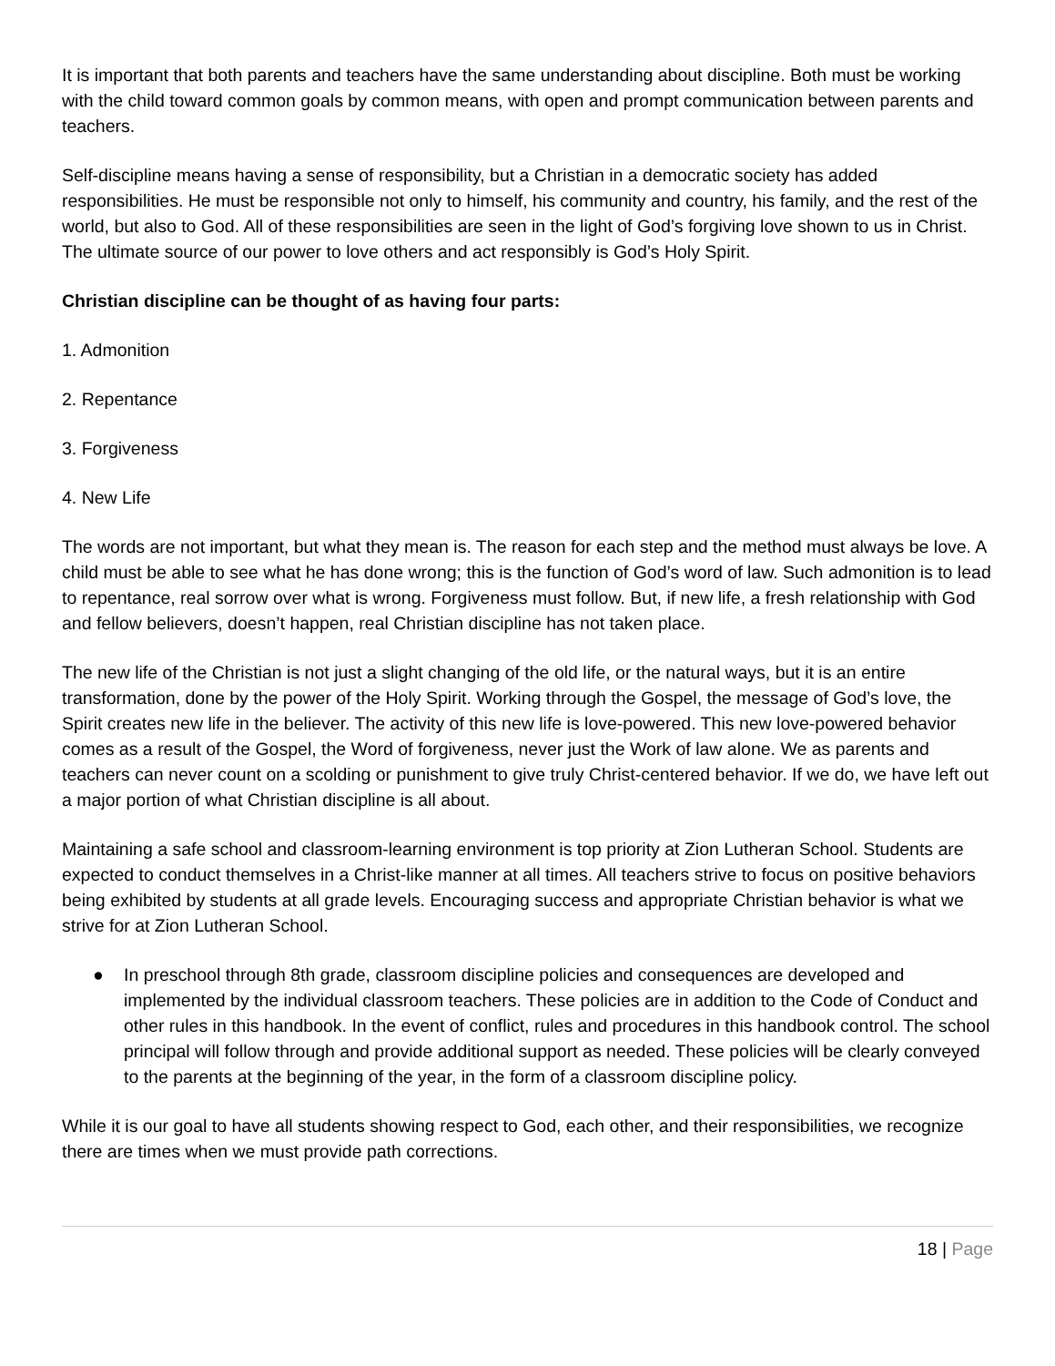It is important that both parents and teachers have the same understanding about discipline. Both must be working with the child toward common goals by common means, with open and prompt communication between parents and teachers.
Self-discipline means having a sense of responsibility, but a Christian in a democratic society has added responsibilities. He must be responsible not only to himself, his community and country, his family, and the rest of the world, but also to God. All of these responsibilities are seen in the light of God’s forgiving love shown to us in Christ. The ultimate source of our power to love others and act responsibly is God’s Holy Spirit.
Christian discipline can be thought of as having four parts:
1. Admonition
2. Repentance
3. Forgiveness
4. New Life
The words are not important, but what they mean is. The reason for each step and the method must always be love. A child must be able to see what he has done wrong; this is the function of God’s word of law. Such admonition is to lead to repentance, real sorrow over what is wrong. Forgiveness must follow. But, if new life, a fresh relationship with God and fellow believers, doesn’t happen, real Christian discipline has not taken place.
The new life of the Christian is not just a slight changing of the old life, or the natural ways, but it is an entire transformation, done by the power of the Holy Spirit. Working through the Gospel, the message of God’s love, the Spirit creates new life in the believer. The activity of this new life is love-powered. This new love-powered behavior comes as a result of the Gospel, the Word of forgiveness, never just the Work of law alone. We as parents and teachers can never count on a scolding or punishment to give truly Christ-centered behavior. If we do, we have left out a major portion of what Christian discipline is all about.
Maintaining a safe school and classroom-learning environment is top priority at Zion Lutheran School. Students are expected to conduct themselves in a Christ-like manner at all times. All teachers strive to focus on positive behaviors being exhibited by students at all grade levels. Encouraging success and appropriate Christian behavior is what we strive for at Zion Lutheran School.
● In preschool through 8th grade, classroom discipline policies and consequences are developed and implemented by the individual classroom teachers. These policies are in addition to the Code of Conduct and other rules in this handbook. In the event of conflict, rules and procedures in this handbook control. The school principal will follow through and provide additional support as needed. These policies will be clearly conveyed to the parents at the beginning of the year, in the form of a classroom discipline policy.
While it is our goal to have all students showing respect to God, each other, and their responsibilities, we recognize there are times when we must provide path corrections.
18 | Page